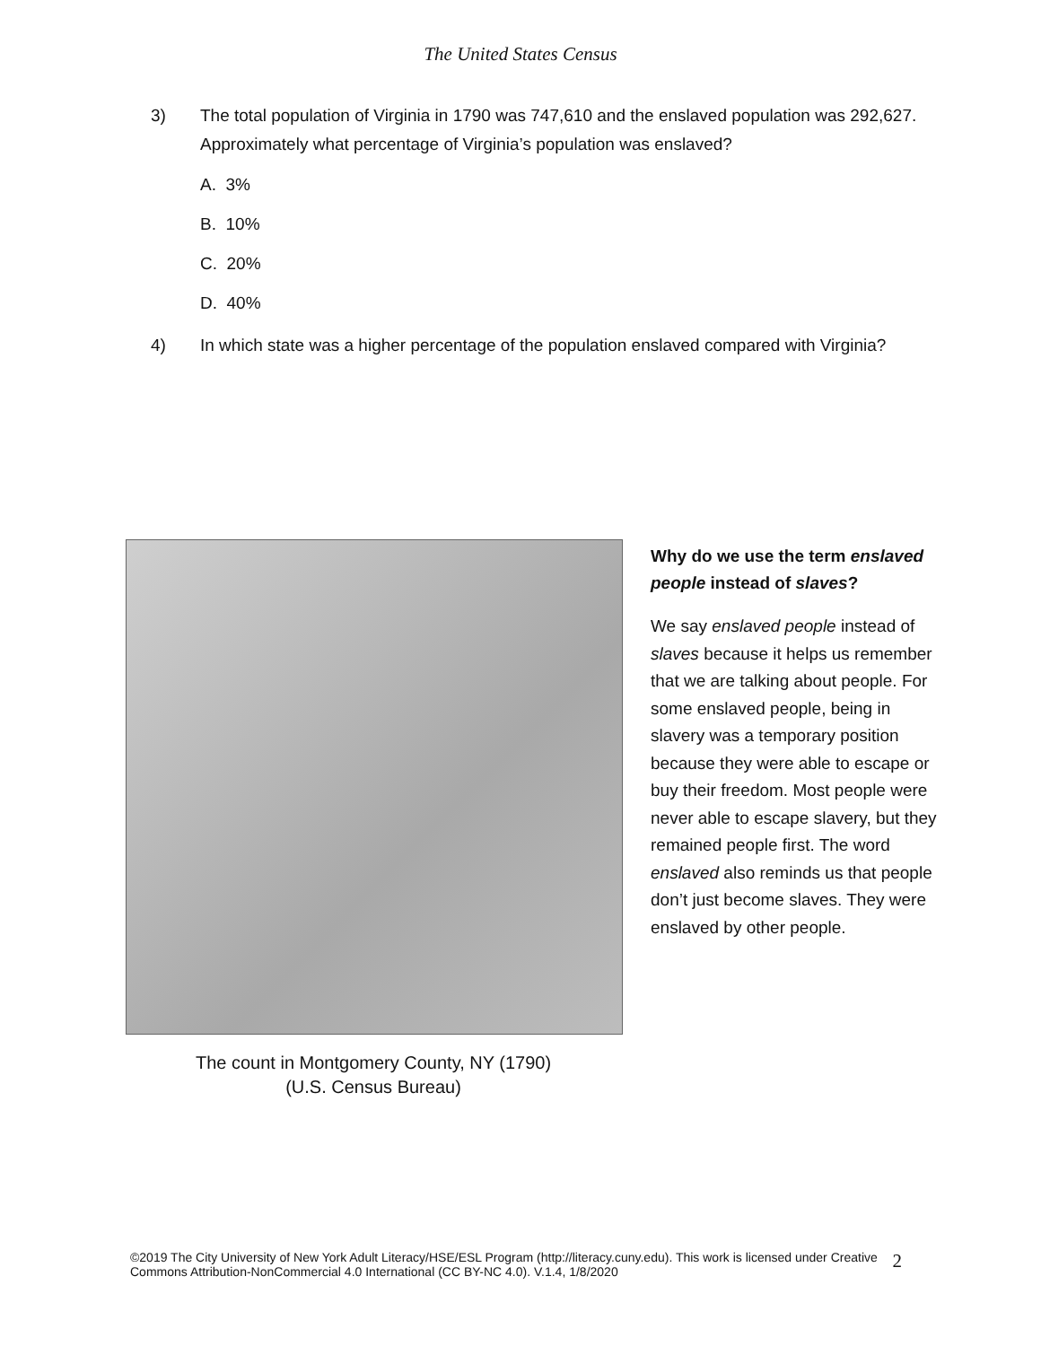The United States Census
3) The total population of Virginia in 1790 was 747,610 and the enslaved population was 292,627. Approximately what percentage of Virginia’s population was enslaved?
A. 3%
B. 10%
C. 20%
D. 40%
4) In which state was a higher percentage of the population enslaved compared with Virginia?
The count in Montgomery County, NY (1790)
(U.S. Census Bureau)
Why do we use the term enslaved people instead of slaves?
We say enslaved people instead of slaves because it helps us remember that we are talking about people. For some enslaved people, being in slavery was a temporary position because they were able to escape or buy their freedom. Most people were never able to escape slavery, but they remained people first. The word enslaved also reminds us that people don’t just become slaves. They were enslaved by other people.
©2019 The City University of New York Adult Literacy/HSE/ESL Program (http://literacy.cuny.edu). This work is licensed under Creative Commons Attribution-NonCommercial 4.0 International (CC BY-NC 4.0). V.1.4, 1/8/2020 2